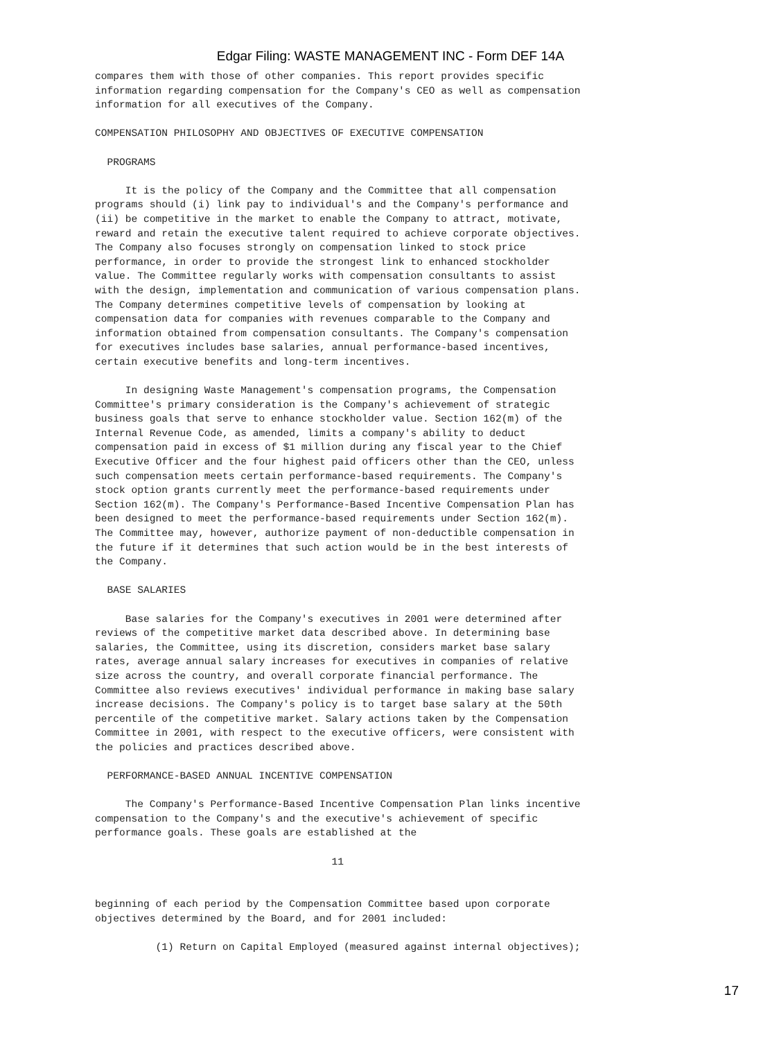Edgar Filing: WASTE MANAGEMENT INC - Form DEF 14A
compares them with those of other companies. This report provides specific
information regarding compensation for the Company's CEO as well as compensation
information for all executives of the Company.

COMPENSATION PHILOSOPHY AND OBJECTIVES OF EXECUTIVE COMPENSATION

  PROGRAMS

     It is the policy of the Company and the Committee that all compensation
programs should (i) link pay to individual's and the Company's performance and
(ii) be competitive in the market to enable the Company to attract, motivate,
reward and retain the executive talent required to achieve corporate objectives.
The Company also focuses strongly on compensation linked to stock price
performance, in order to provide the strongest link to enhanced stockholder
value. The Committee regularly works with compensation consultants to assist
with the design, implementation and communication of various compensation plans.
The Company determines competitive levels of compensation by looking at
compensation data for companies with revenues comparable to the Company and
information obtained from compensation consultants. The Company's compensation
for executives includes base salaries, annual performance-based incentives,
certain executive benefits and long-term incentives.

     In designing Waste Management's compensation programs, the Compensation
Committee's primary consideration is the Company's achievement of strategic
business goals that serve to enhance stockholder value. Section 162(m) of the
Internal Revenue Code, as amended, limits a company's ability to deduct
compensation paid in excess of $1 million during any fiscal year to the Chief
Executive Officer and the four highest paid officers other than the CEO, unless
such compensation meets certain performance-based requirements. The Company's
stock option grants currently meet the performance-based requirements under
Section 162(m). The Company's Performance-Based Incentive Compensation Plan has
been designed to meet the performance-based requirements under Section 162(m).
The Committee may, however, authorize payment of non-deductible compensation in
the future if it determines that such action would be in the best interests of
the Company.

  BASE SALARIES

     Base salaries for the Company's executives in 2001 were determined after
reviews of the competitive market data described above. In determining base
salaries, the Committee, using its discretion, considers market base salary
rates, average annual salary increases for executives in companies of relative
size across the country, and overall corporate financial performance. The
Committee also reviews executives' individual performance in making base salary
increase decisions. The Company's policy is to target base salary at the 50th
percentile of the competitive market. Salary actions taken by the Compensation
Committee in 2001, with respect to the executive officers, were consistent with
the policies and practices described above.

  PERFORMANCE-BASED ANNUAL INCENTIVE COMPENSATION

     The Company's Performance-Based Incentive Compensation Plan links incentive
compensation to the Company's and the executive's achievement of specific
performance goals. These goals are established at the

                                       11


beginning of each period by the Compensation Committee based upon corporate
objectives determined by the Board, and for 2001 included:

          (1) Return on Capital Employed (measured against internal objectives);
17